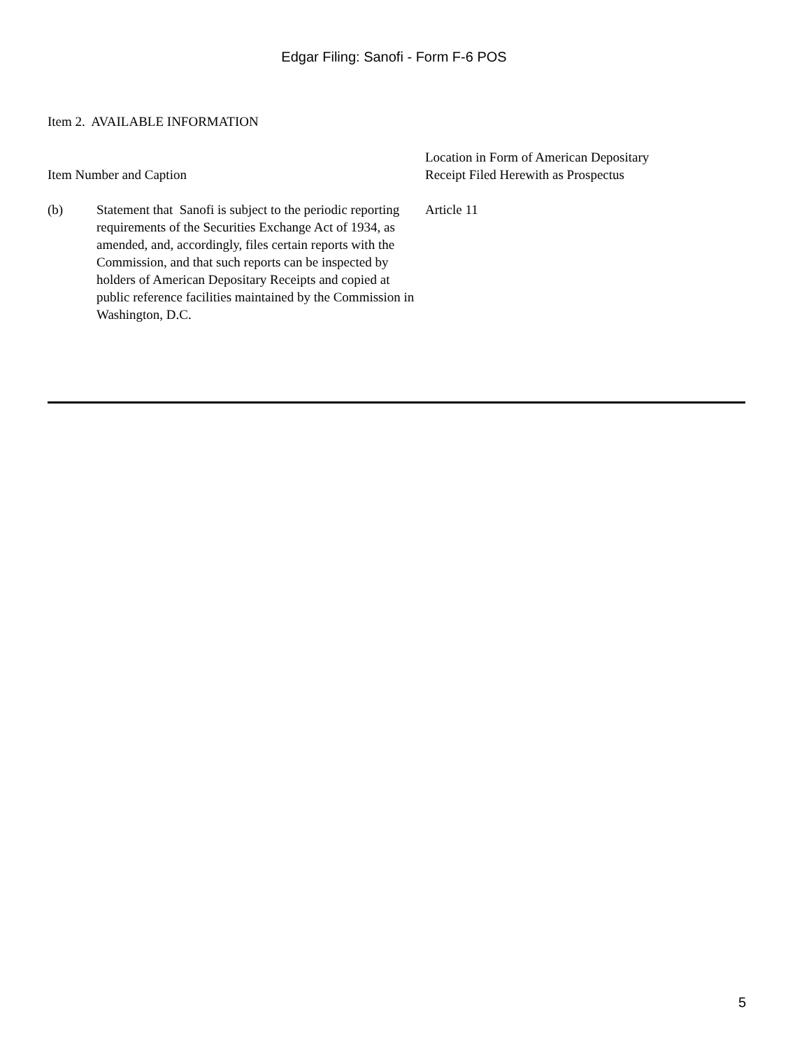Edgar Filing: Sanofi - Form F-6 POS
Item 2. AVAILABLE INFORMATION
| Item Number and Caption | | Location in Form of American Depositary Receipt Filed Herewith as Prospectus |
| --- | --- | --- |
| (b) | Statement that Sanofi is subject to the periodic reporting requirements of the Securities Exchange Act of 1934, as amended, and, accordingly, files certain reports with the Commission, and that such reports can be inspected by holders of American Depositary Receipts and copied at public reference facilities maintained by the Commission in Washington, D.C. | Article 11 |
5